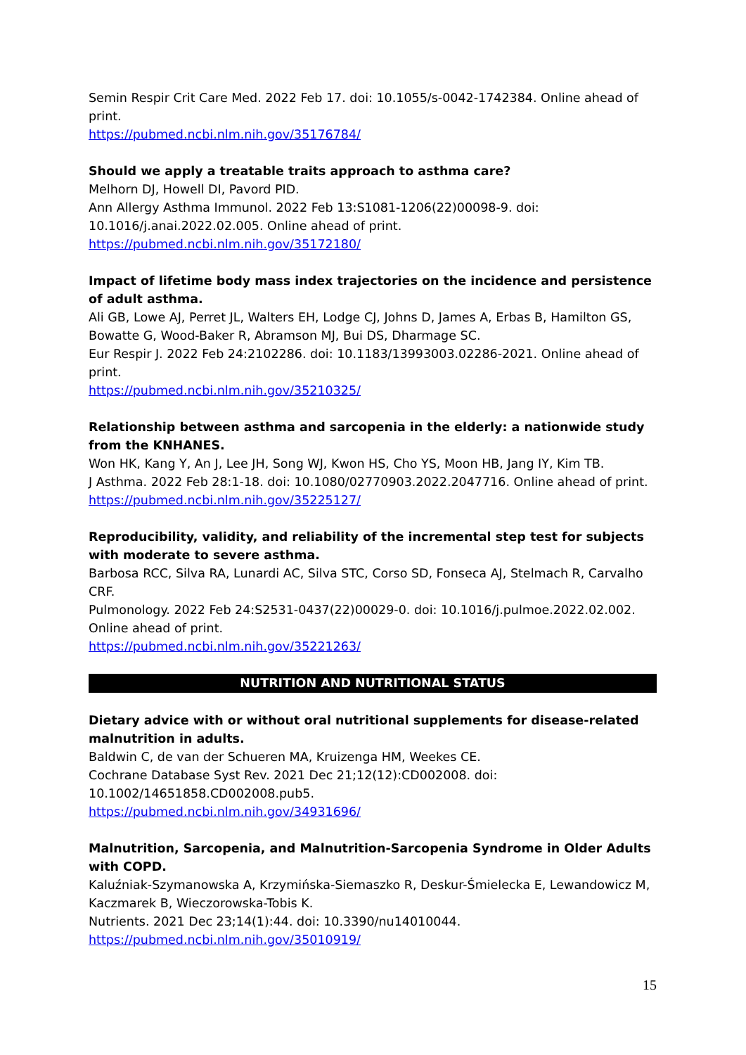Semin Respir Crit Care Med. 2022 Feb 17. doi: 10.1055/s-0042-1742384. Online ahead of print.
https://pubmed.ncbi.nlm.nih.gov/35176784/
Should we apply a treatable traits approach to asthma care?
Melhorn DJ, Howell DI, Pavord PID.
Ann Allergy Asthma Immunol. 2022 Feb 13:S1081-1206(22)00098-9. doi: 10.1016/j.anai.2022.02.005. Online ahead of print.
https://pubmed.ncbi.nlm.nih.gov/35172180/
Impact of lifetime body mass index trajectories on the incidence and persistence of adult asthma.
Ali GB, Lowe AJ, Perret JL, Walters EH, Lodge CJ, Johns D, James A, Erbas B, Hamilton GS, Bowatte G, Wood-Baker R, Abramson MJ, Bui DS, Dharmage SC.
Eur Respir J. 2022 Feb 24:2102286. doi: 10.1183/13993003.02286-2021. Online ahead of print.
https://pubmed.ncbi.nlm.nih.gov/35210325/
Relationship between asthma and sarcopenia in the elderly: a nationwide study from the KNHANES.
Won HK, Kang Y, An J, Lee JH, Song WJ, Kwon HS, Cho YS, Moon HB, Jang IY, Kim TB.
J Asthma. 2022 Feb 28:1-18. doi: 10.1080/02770903.2022.2047716. Online ahead of print.
https://pubmed.ncbi.nlm.nih.gov/35225127/
Reproducibility, validity, and reliability of the incremental step test for subjects with moderate to severe asthma.
Barbosa RCC, Silva RA, Lunardi AC, Silva STC, Corso SD, Fonseca AJ, Stelmach R, Carvalho CRF.
Pulmonology. 2022 Feb 24:S2531-0437(22)00029-0. doi: 10.1016/j.pulmoe.2022.02.002. Online ahead of print.
https://pubmed.ncbi.nlm.nih.gov/35221263/
NUTRITION AND NUTRITIONAL STATUS
Dietary advice with or without oral nutritional supplements for disease-related malnutrition in adults.
Baldwin C, de van der Schueren MA, Kruizenga HM, Weekes CE.
Cochrane Database Syst Rev. 2021 Dec 21;12(12):CD002008. doi: 10.1002/14651858.CD002008.pub5.
https://pubmed.ncbi.nlm.nih.gov/34931696/
Malnutrition, Sarcopenia, and Malnutrition-Sarcopenia Syndrome in Older Adults with COPD.
Kaluźniak-Szymanowska A, Krzymińska-Siemaszko R, Deskur-Śmielecka E, Lewandowicz M, Kaczmarek B, Wieczorowska-Tobis K.
Nutrients. 2021 Dec 23;14(1):44. doi: 10.3390/nu14010044.
https://pubmed.ncbi.nlm.nih.gov/35010919/
15